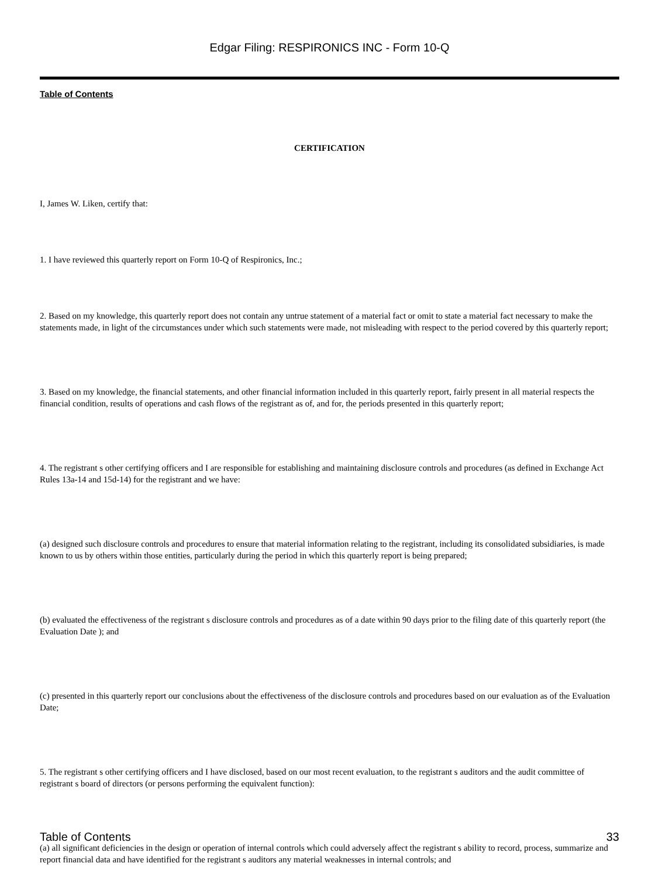Edgar Filing: RESPIRONICS INC - Form 10-Q
Table of Contents
CERTIFICATION
I, James W. Liken, certify that:
1. I have reviewed this quarterly report on Form 10-Q of Respironics, Inc.;
2. Based on my knowledge, this quarterly report does not contain any untrue statement of a material fact or omit to state a material fact necessary to make the statements made, in light of the circumstances under which such statements were made, not misleading with respect to the period covered by this quarterly report;
3. Based on my knowledge, the financial statements, and other financial information included in this quarterly report, fairly present in all material respects the financial condition, results of operations and cash flows of the registrant as of, and for, the periods presented in this quarterly report;
4. The registrant s other certifying officers and I are responsible for establishing and maintaining disclosure controls and procedures (as defined in Exchange Act Rules 13a-14 and 15d-14) for the registrant and we have:
(a) designed such disclosure controls and procedures to ensure that material information relating to the registrant, including its consolidated subsidiaries, is made known to us by others within those entities, particularly during the period in which this quarterly report is being prepared;
(b) evaluated the effectiveness of the registrant s disclosure controls and procedures as of a date within 90 days prior to the filing date of this quarterly report (the Evaluation Date ); and
(c) presented in this quarterly report our conclusions about the effectiveness of the disclosure controls and procedures based on our evaluation as of the Evaluation Date;
5. The registrant s other certifying officers and I have disclosed, based on our most recent evaluation, to the registrant s auditors and the audit committee of registrant s board of directors (or persons performing the equivalent function):
(a) all significant deficiencies in the design or operation of internal controls which could adversely affect the registrant s ability to record, process, summarize and report financial data and have identified for the registrant s auditors any material weaknesses in internal controls; and
Table of Contents 33